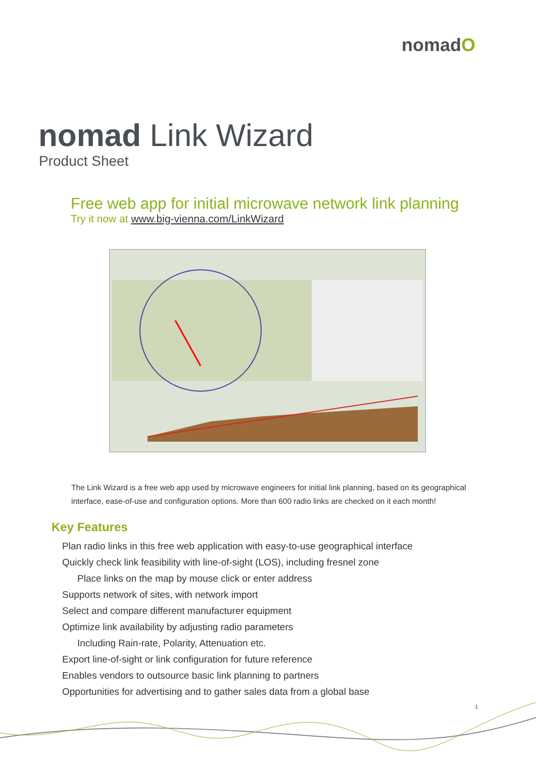nomadO
nomad Link Wizard
Product Sheet
Free web app for initial microwave network link planning
Try it now at www.big-vienna.com/LinkWizard
The Link Wizard is a free web app used by microwave engineers for initial link planning, based on its geographical interface, ease-of-use and configuration options. More than 600 radio links are checked on it each month!
Key Features
Plan radio links in this free web application with easy-to-use geographical interface
Quickly check link feasibility with line-of-sight (LOS), including fresnel zone
Place links on the map by mouse click or enter address
Supports network of sites, with network import
Select and compare different manufacturer equipment
Optimize link availability by adjusting radio parameters
Including Rain-rate, Polarity, Attenuation etc.
Export line-of-sight or link configuration for future reference
Enables vendors to outsource basic link planning to partners
Opportunities for advertising and to gather sales data from a global base
1